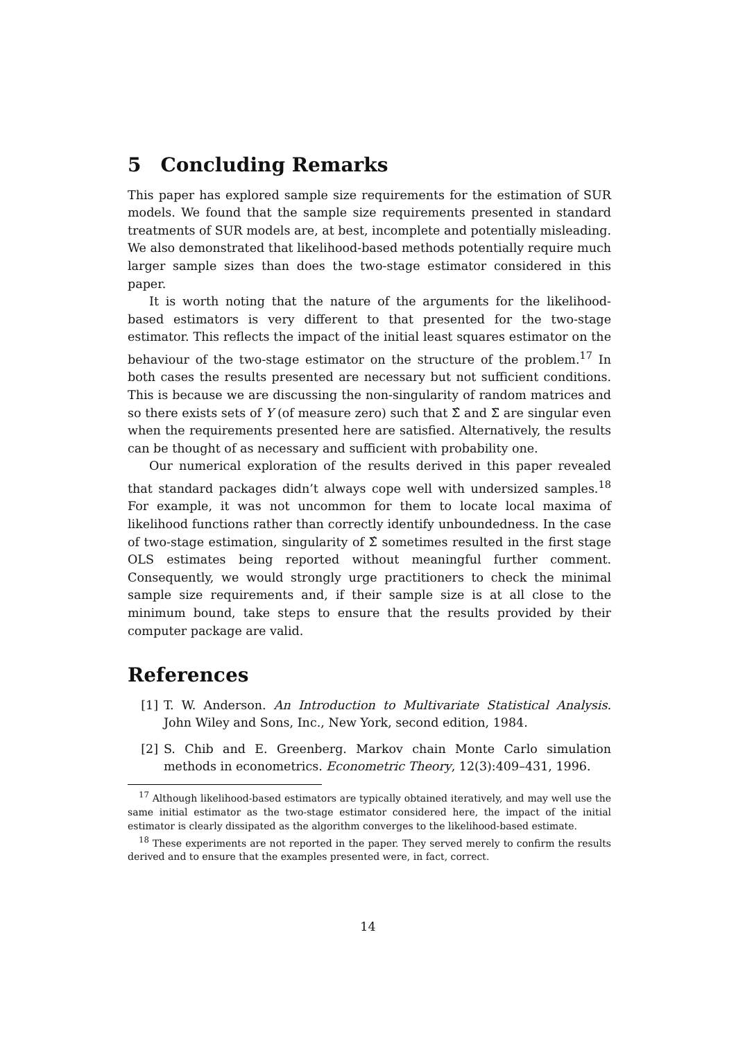5 Concluding Remarks
This paper has explored sample size requirements for the estimation of SUR models. We found that the sample size requirements presented in standard treatments of SUR models are, at best, incomplete and potentially misleading. We also demonstrated that likelihood-based methods potentially require much larger sample sizes than does the two-stage estimator considered in this paper.
It is worth noting that the nature of the arguments for the likelihood-based estimators is very different to that presented for the two-stage estimator. This reflects the impact of the initial least squares estimator on the behaviour of the two-stage estimator on the structure of the problem.<sup>17</sup> In both cases the results presented are necessary but not sufficient conditions. This is because we are discussing the non-singularity of random matrices and so there exists sets of Y (of measure zero) such that Σ̂ and Σ̃ are singular even when the requirements presented here are satisfied. Alternatively, the results can be thought of as necessary and sufficient with probability one.
Our numerical exploration of the results derived in this paper revealed that standard packages didn’t always cope well with undersized samples.<sup>18</sup> For example, it was not uncommon for them to locate local maxima of likelihood functions rather than correctly identify unboundedness. In the case of two-stage estimation, singularity of Σ̂ sometimes resulted in the first stage OLS estimates being reported without meaningful further comment. Consequently, we would strongly urge practitioners to check the minimal sample size requirements and, if their sample size is at all close to the minimum bound, take steps to ensure that the results provided by their computer package are valid.
References
[1] T. W. Anderson. An Introduction to Multivariate Statistical Analysis. John Wiley and Sons, Inc., New York, second edition, 1984.
[2] S. Chib and E. Greenberg. Markov chain Monte Carlo simulation methods in econometrics. Econometric Theory, 12(3):409–431, 1996.
<sup>17</sup> Although likelihood-based estimators are typically obtained iteratively, and may well use the same initial estimator as the two-stage estimator considered here, the impact of the initial estimator is clearly dissipated as the algorithm converges to the likelihood-based estimate.
<sup>18</sup> These experiments are not reported in the paper. They served merely to confirm the results derived and to ensure that the examples presented were, in fact, correct.
14